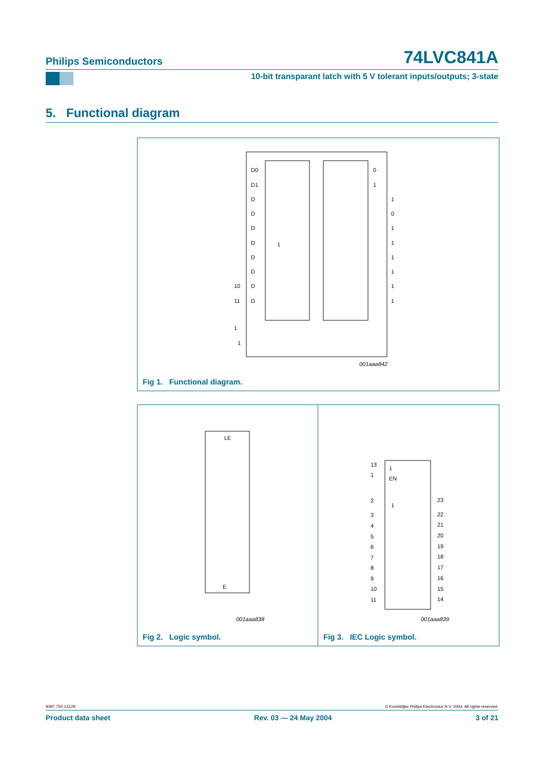Philips Semiconductors 74LVC841A
10-bit transparant latch with 5 V tolerant inputs/outputs; 3-state
5. Functional diagram
D0
D1
D
D
D
D
D
D
D
D
10
11
1
0
1
1
0
1
1
1
1
1
1
1
1
001aaa842
Fig 1. Functional diagram.
LE
E
001aaa838
13
1
1
EN
2
1
3
4
5
6
7
8
9
10
11
23
22
21
20
19
18
17
16
15
14
001aaa839
Fig 2. Logic symbol. Fig 3. IEC Logic symbol.
9397 750 13129 © Koninklijke Philips Electronics N.V. 2004. All rights reserved.
Product data sheet Rev. 03 — 24 May 2004 3 of 21